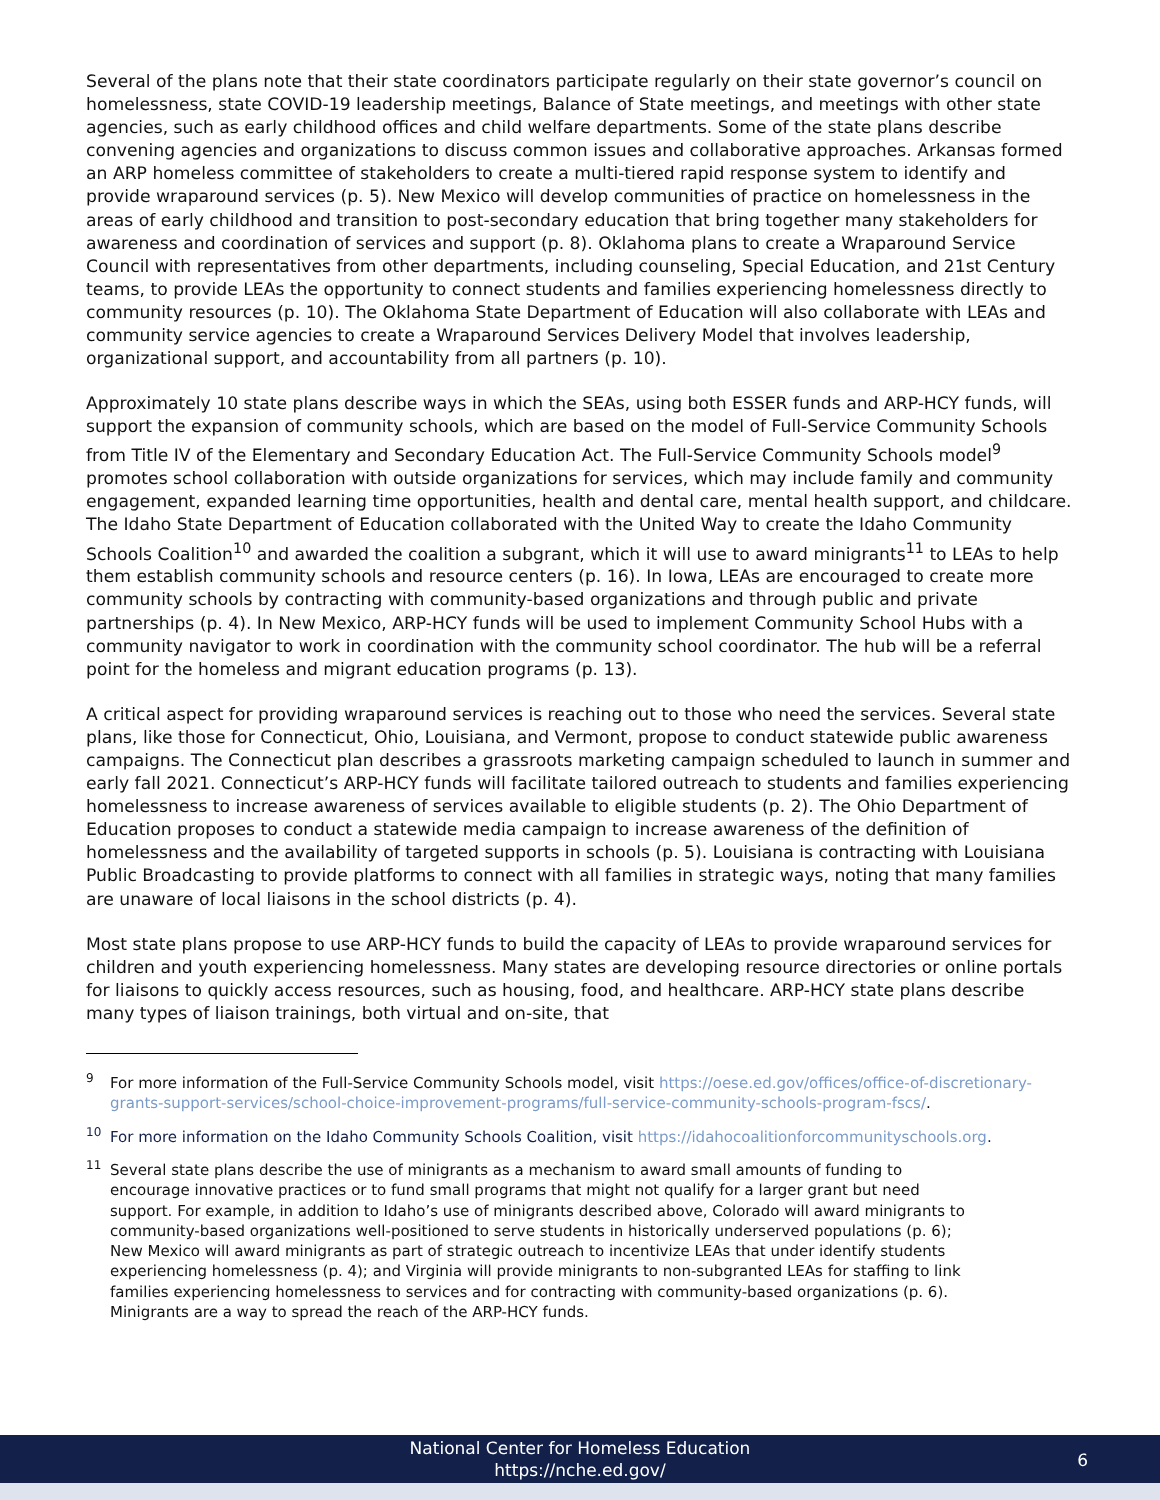Several of the plans note that their state coordinators participate regularly on their state governor’s council on homelessness, state COVID-19 leadership meetings, Balance of State meetings, and meetings with other state agencies, such as early childhood offices and child welfare departments. Some of the state plans describe convening agencies and organizations to discuss common issues and collaborative approaches. Arkansas formed an ARP homeless committee of stakeholders to create a multi-tiered rapid response system to identify and provide wraparound services (p. 5). New Mexico will develop communities of practice on homelessness in the areas of early childhood and transition to post-secondary education that bring together many stakeholders for awareness and coordination of services and support (p. 8). Oklahoma plans to create a Wraparound Service Council with representatives from other departments, including counseling, Special Education, and 21st Century teams, to provide LEAs the opportunity to connect students and families experiencing homelessness directly to community resources (p. 10). The Oklahoma State Department of Education will also collaborate with LEAs and community service agencies to create a Wraparound Services Delivery Model that involves leadership, organizational support, and accountability from all partners (p. 10).
Approximately 10 state plans describe ways in which the SEAs, using both ESSER funds and ARP-HCY funds, will support the expansion of community schools, which are based on the model of Full-Service Community Schools from Title IV of the Elementary and Secondary Education Act. The Full-Service Community Schools model<sup>9</sup> promotes school collaboration with outside organizations for services, which may include family and community engagement, expanded learning time opportunities, health and dental care, mental health support, and childcare. The Idaho State Department of Education collaborated with the United Way to create the Idaho Community Schools Coalition<sup>10</sup> and awarded the coalition a subgrant, which it will use to award minigrants<sup>11</sup> to LEAs to help them establish community schools and resource centers (p. 16). In Iowa, LEAs are encouraged to create more community schools by contracting with community-based organizations and through public and private partnerships (p. 4). In New Mexico, ARP-HCY funds will be used to implement Community School Hubs with a community navigator to work in coordination with the community school coordinator. The hub will be a referral point for the homeless and migrant education programs (p. 13).
A critical aspect for providing wraparound services is reaching out to those who need the services. Several state plans, like those for Connecticut, Ohio, Louisiana, and Vermont, propose to conduct statewide public awareness campaigns. The Connecticut plan describes a grassroots marketing campaign scheduled to launch in summer and early fall 2021. Connecticut’s ARP-HCY funds will facilitate tailored outreach to students and families experiencing homelessness to increase awareness of services available to eligible students (p. 2). The Ohio Department of Education proposes to conduct a statewide media campaign to increase awareness of the definition of homelessness and the availability of targeted supports in schools (p. 5). Louisiana is contracting with Louisiana Public Broadcasting to provide platforms to connect with all families in strategic ways, noting that many families are unaware of local liaisons in the school districts (p. 4).
Most state plans propose to use ARP-HCY funds to build the capacity of LEAs to provide wraparound services for children and youth experiencing homelessness. Many states are developing resource directories or online portals for liaisons to quickly access resources, such as housing, food, and healthcare. ARP-HCY state plans describe many types of liaison trainings, both virtual and on-site, that
<sup>9</sup> For more information of the Full-Service Community Schools model, visit https://oese.ed.gov/offices/office-of-discretionary-grants-support-services/school-choice-improvement-programs/full-service-community-schools-program-fscs/.
<sup>10</sup> For more information on the Idaho Community Schools Coalition, visit https://idahocoalitionforcommunityschools.org.
<sup>11</sup> Several state plans describe the use of minigrants as a mechanism to award small amounts of funding to encourage innovative practices or to fund small programs that might not qualify for a larger grant but need support. For example, in addition to Idaho’s use of minigrants described above, Colorado will award minigrants to community-based organizations well-positioned to serve students in historically underserved populations (p. 6); New Mexico will award minigrants as part of strategic outreach to incentivize LEAs that under identify students experiencing homelessness (p. 4); and Virginia will provide minigrants to non-subgranted LEAs for staffing to link families experiencing homelessness to services and for contracting with community-based organizations (p. 6). Minigrants are a way to spread the reach of the ARP-HCY funds.
National Center for Homeless Education
https://nche.ed.gov/
6